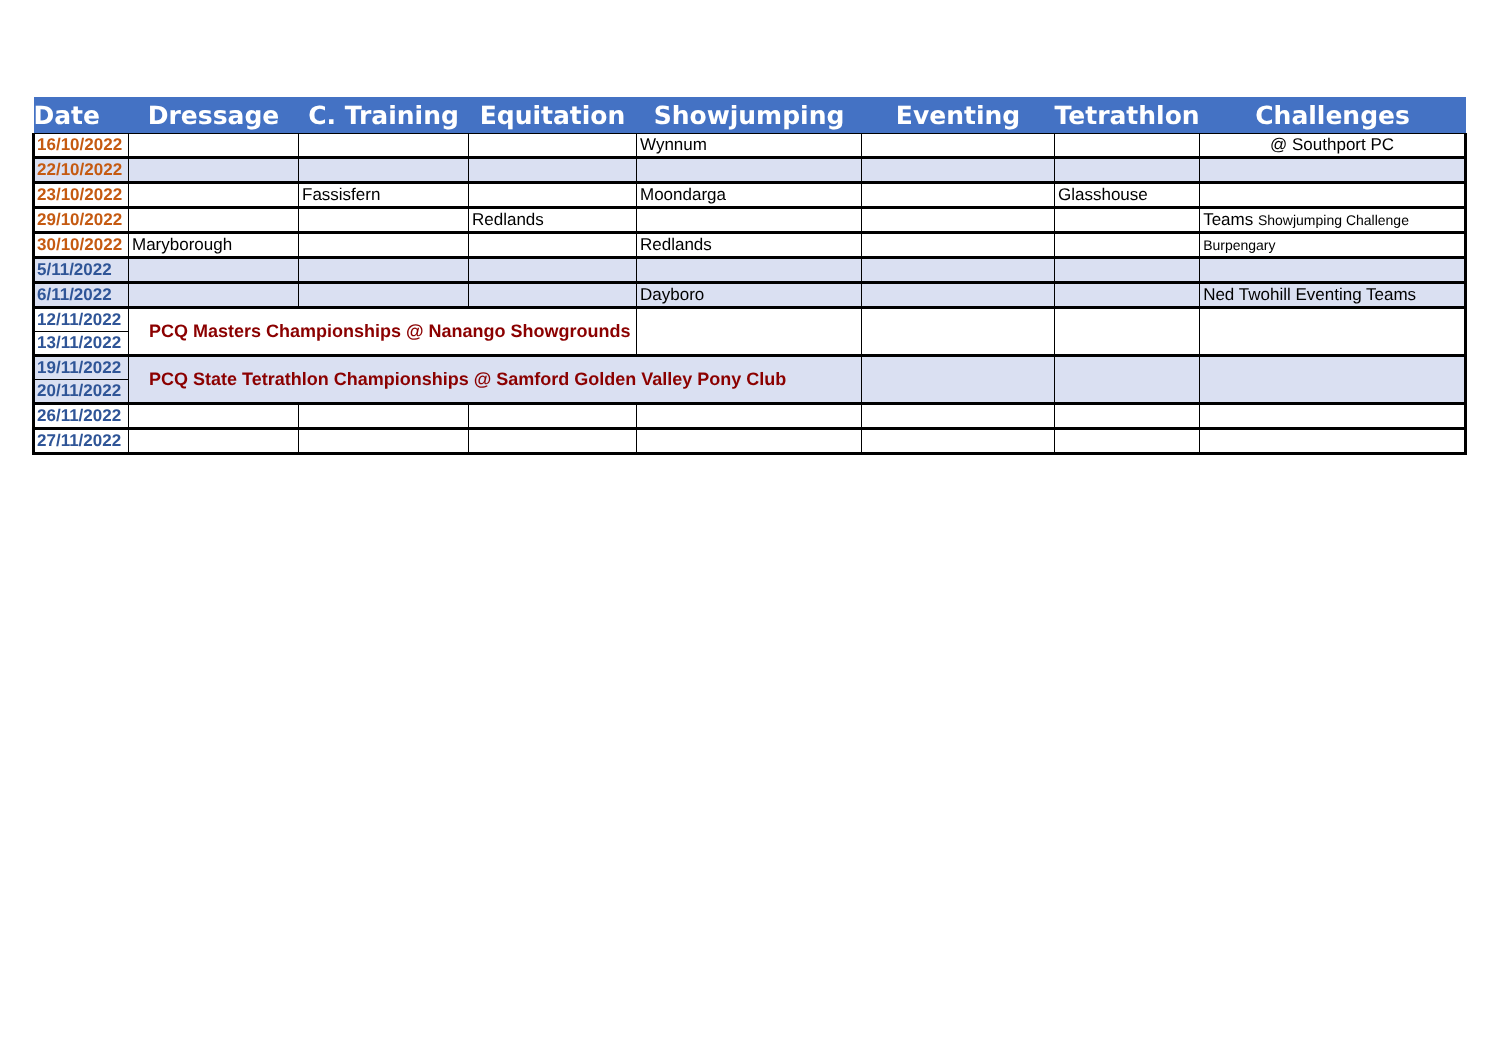| Date | Dressage | C. Training | Equitation | Showjumping | Eventing | Tetrathlon | Challenges |
| --- | --- | --- | --- | --- | --- | --- | --- |
| 16/10/2022 | | | | Wynnum | | | @ Southport PC |
| 22/10/2022 | | | | | | | |
| 23/10/2022 | | Fassisfern | | Moondarga | | Glasshouse | |
| 29/10/2022 | | | Redlands | | | | Teams Showjumping Challenge |
| 30/10/2022 | Maryborough | | | Redlands | | | Burpengary |
| 5/11/2022 | | | | | | | |
| 6/11/2022 | | | | Dayboro | | | Ned Twohill Eventing Teams |
| 12/11/2022 | PCQ Masters Championships @ Nanango Showgrounds | | | | | | |
| 13/11/2022 | | | | | | | |
| 19/11/2022 | PCQ State Tetrathlon Championships @ Samford Golden Valley Pony Club | | | | | | |
| 20/11/2022 | | | | | | | |
| 26/11/2022 | | | | | | | |
| 27/11/2022 | | | | | | | |